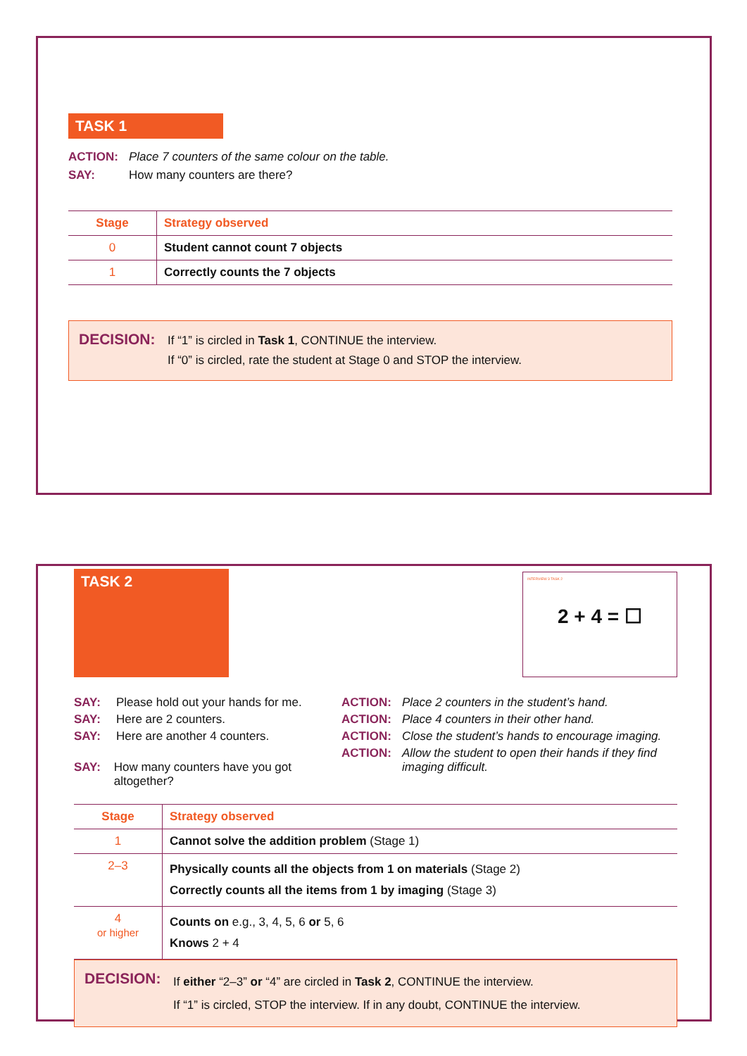TASK 1
ACTION: Place 7 counters of the same colour on the table.
SAY: How many counters are there?
| Stage | Strategy observed |
| --- | --- |
| 0 | Student cannot count 7 objects |
| 1 | Correctly counts the 7 objects |
DECISION:
If “1” is circled in Task 1, CONTINUE the interview.
If “0” is circled, rate the student at Stage 0 and STOP the interview.
TASK 2
INTERVIEW 3 TASK 2
2 + 4 = ☐
SAY: Please hold out your hands for me.
SAY: Here are 2 counters.
SAY: Here are another 4 counters.
SAY: How many counters have you got altogether?
ACTION: Place 2 counters in the student’s hand.
ACTION: Place 4 counters in their other hand.
ACTION: Close the student’s hands to encourage imaging.
ACTION: Allow the student to open their hands if they find imaging difficult.
| Stage | Strategy observed |
| --- | --- |
| 1 | Cannot solve the addition problem (Stage 1) |
| 2–3 | Physically counts all the objects from 1 on materials (Stage 2) Correctly counts all the items from 1 by imaging (Stage 3) |
| 4 or higher | Counts on e.g., 3, 4, 5, 6 or 5, 6 Knows 2 + 4 |
DECISION:
If either “2–3” or “4” are circled in Task 2, CONTINUE the interview.
If “1” is circled, STOP the interview. If in any doubt, CONTINUE the interview.